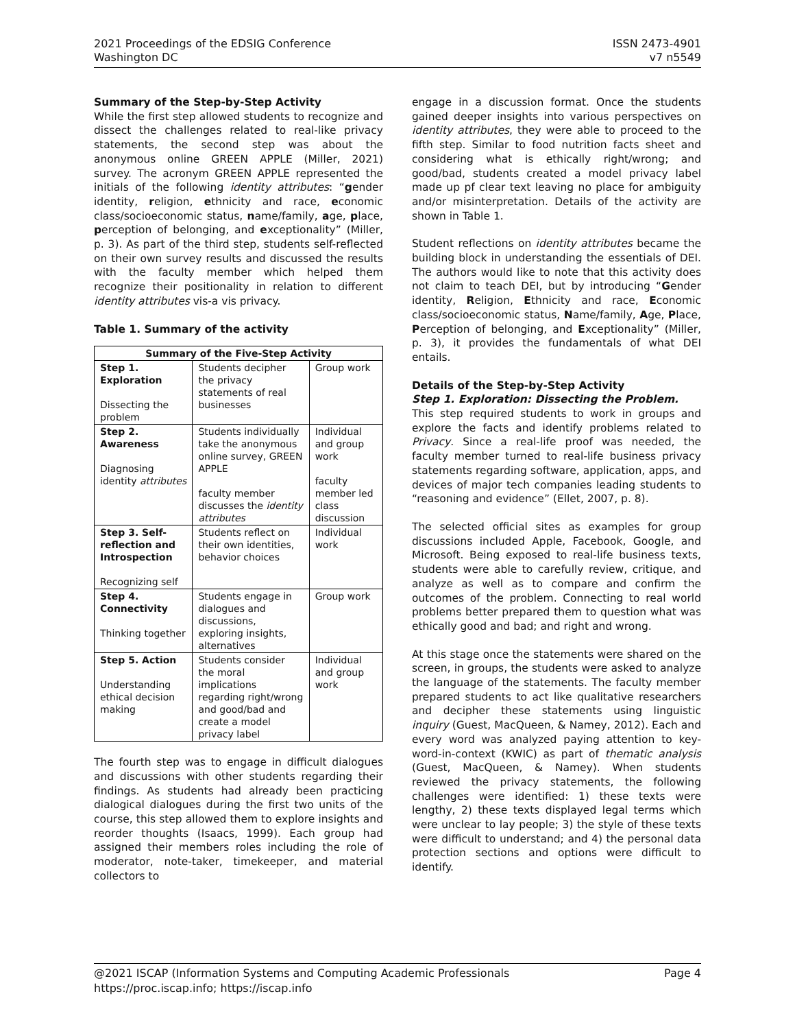2021 Proceedings of the EDSIG Conference
Washington DC
ISSN 2473-4901
v7 n5549
Summary of the Step-by-Step Activity
While the first step allowed students to recognize and dissect the challenges related to real-like privacy statements, the second step was about the anonymous online GREEN APPLE (Miller, 2021) survey. The acronym GREEN APPLE represented the initials of the following identity attributes: “gender identity, religion, ethnicity and race, economic class/socioeconomic status, name/family, age, place, perception of belonging, and exceptionality” (Miller, p. 3). As part of the third step, students self-reflected on their own survey results and discussed the results with the faculty member which helped them recognize their positionality in relation to different identity attributes vis-a vis privacy.
Table 1. Summary of the activity
| Summary of the Five-Step Activity | | |
| --- | --- | --- |
| Step 1. Exploration Dissecting the problem | Students decipher the privacy statements of real businesses | Group work |
| Step 2. Awareness Diagnosing identity attributes | Students individually take the anonymous online survey, GREEN APPLE faculty member discusses the identity attributes | Individual and group work faculty member led class discussion |
| Step 3. Self-reflection and Introspection Recognizing self | Students reflect on their own identities, behavior choices | Individual work |
| Step 4. Connectivity Thinking together | Students engage in dialogues and discussions, exploring insights, alternatives | Group work |
| Step 5. Action Understanding ethical decision making | Students consider the moral implications regarding right/wrong and good/bad and create a model privacy label | Individual and group work |
The fourth step was to engage in difficult dialogues and discussions with other students regarding their findings. As students had already been practicing dialogical dialogues during the first two units of the course, this step allowed them to explore insights and reorder thoughts (Isaacs, 1999). Each group had assigned their members roles including the role of moderator, note-taker, timekeeper, and material collectors to
engage in a discussion format. Once the students gained deeper insights into various perspectives on identity attributes, they were able to proceed to the fifth step. Similar to food nutrition facts sheet and considering what is ethically right/wrong; and good/bad, students created a model privacy label made up pf clear text leaving no place for ambiguity and/or misinterpretation. Details of the activity are shown in Table 1.
Student reflections on identity attributes became the building block in understanding the essentials of DEI. The authors would like to note that this activity does not claim to teach DEI, but by introducing “Gender identity, Religion, Ethnicity and race, Economic class/socioeconomic status, Name/family, Age, Place, Perception of belonging, and Exceptionality” (Miller, p. 3), it provides the fundamentals of what DEI entails.
Details of the Step-by-Step Activity
Step 1. Exploration: Dissecting the Problem.
This step required students to work in groups and explore the facts and identify problems related to Privacy. Since a real-life proof was needed, the faculty member turned to real-life business privacy statements regarding software, application, apps, and devices of major tech companies leading students to “reasoning and evidence” (Ellet, 2007, p. 8).
The selected official sites as examples for group discussions included Apple, Facebook, Google, and Microsoft. Being exposed to real-life business texts, students were able to carefully review, critique, and analyze as well as to compare and confirm the outcomes of the problem. Connecting to real world problems better prepared them to question what was ethically good and bad; and right and wrong.
At this stage once the statements were shared on the screen, in groups, the students were asked to analyze the language of the statements. The faculty member prepared students to act like qualitative researchers and decipher these statements using linguistic inquiry (Guest, MacQueen, & Namey, 2012). Each and every word was analyzed paying attention to key-word-in-context (KWIC) as part of thematic analysis (Guest, MacQueen, & Namey). When students reviewed the privacy statements, the following challenges were identified: 1) these texts were lengthy, 2) these texts displayed legal terms which were unclear to lay people; 3) the style of these texts were difficult to understand; and 4) the personal data protection sections and options were difficult to identify.
@2021 ISCAP (Information Systems and Computing Academic Professionals
https://proc.iscap.info; https://iscap.info
Page 4